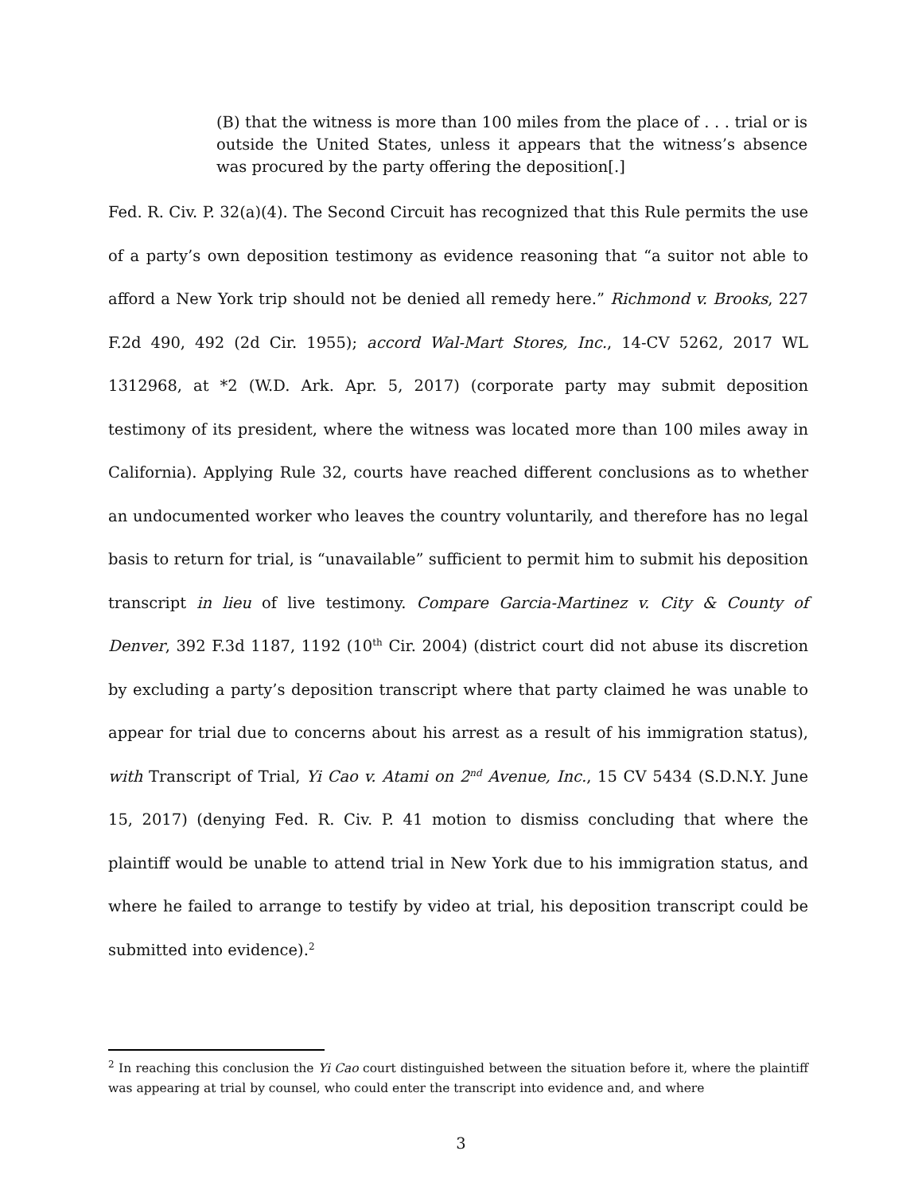(B) that the witness is more than 100 miles from the place of . . . trial or is outside the United States, unless it appears that the witness’s absence was procured by the party offering the deposition[.]
Fed. R. Civ. P. 32(a)(4). The Second Circuit has recognized that this Rule permits the use of a party’s own deposition testimony as evidence reasoning that “a suitor not able to afford a New York trip should not be denied all remedy here.” Richmond v. Brooks, 227 F.2d 490, 492 (2d Cir. 1955); accord Wal-Mart Stores, Inc., 14-CV 5262, 2017 WL 1312968, at *2 (W.D. Ark. Apr. 5, 2017) (corporate party may submit deposition testimony of its president, where the witness was located more than 100 miles away in California). Applying Rule 32, courts have reached different conclusions as to whether an undocumented worker who leaves the country voluntarily, and therefore has no legal basis to return for trial, is “unavailable” sufficient to permit him to submit his deposition transcript in lieu of live testimony. Compare Garcia-Martinez v. City & County of Denver, 392 F.3d 1187, 1192 (10<sup>th</sup> Cir. 2004) (district court did not abuse its discretion by excluding a party’s deposition transcript where that party claimed he was unable to appear for trial due to concerns about his arrest as a result of his immigration status), with Transcript of Trial, Yi Cao v. Atami on 2<sup>nd</sup> Avenue, Inc., 15 CV 5434 (S.D.N.Y. June 15, 2017) (denying Fed. R. Civ. P. 41 motion to dismiss concluding that where the plaintiff would be unable to attend trial in New York due to his immigration status, and where he failed to arrange to testify by video at trial, his deposition transcript could be submitted into evidence).<sup>2</sup>
<sup>2</sup> In reaching this conclusion the Yi Cao court distinguished between the situation before it, where the plaintiff was appearing at trial by counsel, who could enter the transcript into evidence and, and where
3